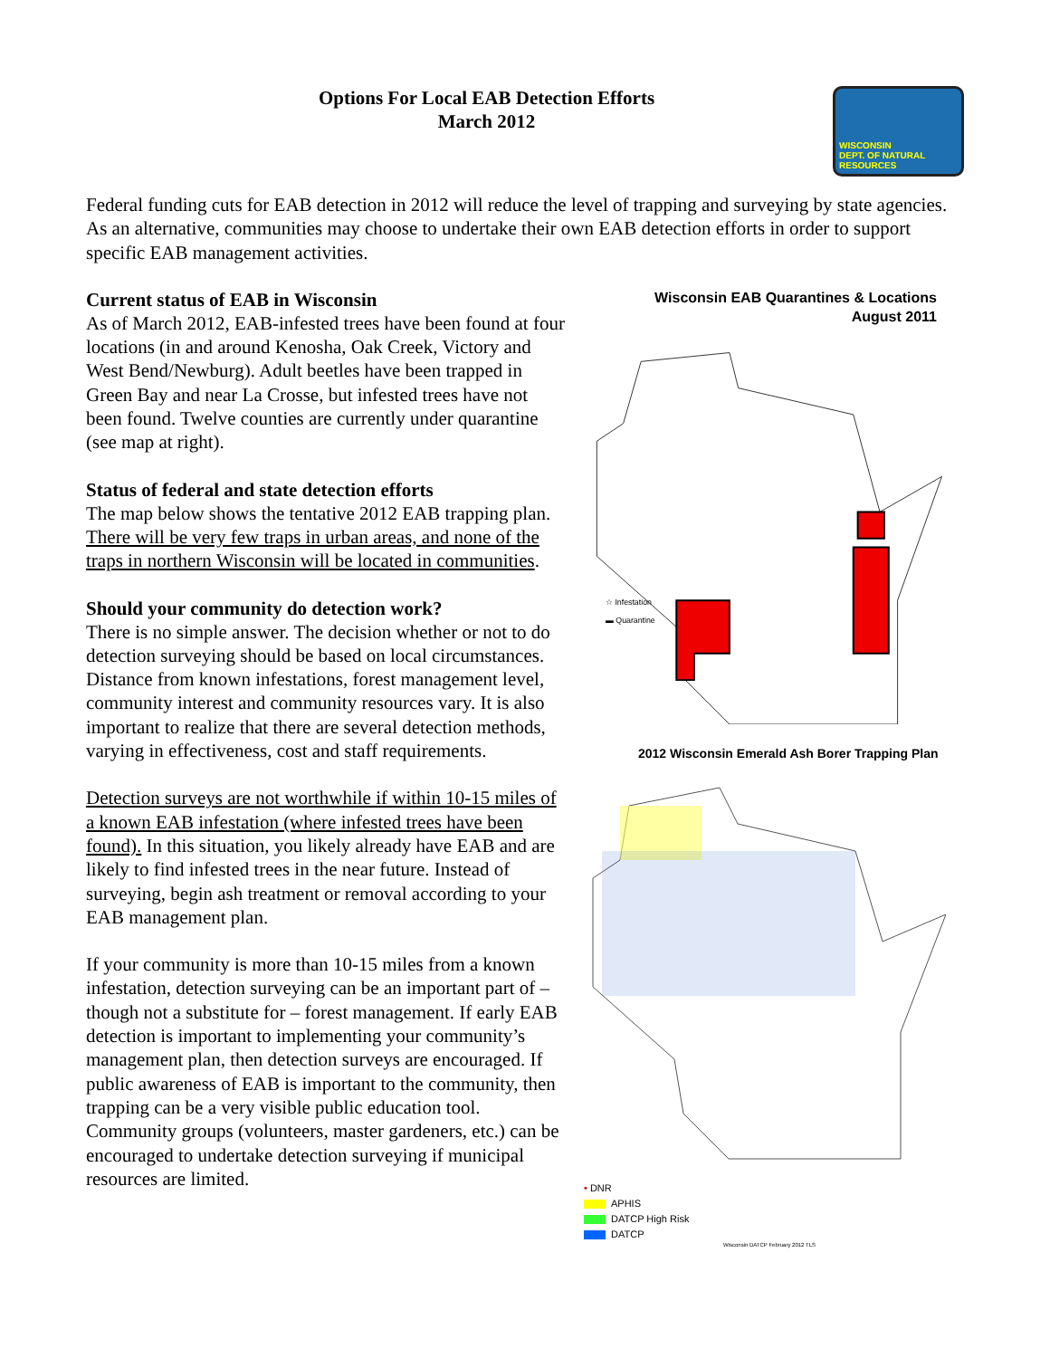Options For Local EAB Detection Efforts
March 2012
WISCONSIN
DEPT. OF NATURAL RESOURCES
Federal funding cuts for EAB detection in 2012 will reduce the level of trapping and surveying by state agencies. As an alternative, communities may choose to undertake their own EAB detection efforts in order to support specific EAB management activities.
Current status of EAB in Wisconsin
As of March 2012, EAB-infested trees have been found at four locations (in and around Kenosha, Oak Creek, Victory and West Bend/Newburg). Adult beetles have been trapped in Green Bay and near La Crosse, but infested trees have not been found. Twelve counties are currently under quarantine (see map at right).
Status of federal and state detection efforts
The map below shows the tentative 2012 EAB trapping plan. There will be very few traps in urban areas, and none of the traps in northern Wisconsin will be located in communities.
Should your community do detection work?
There is no simple answer. The decision whether or not to do detection surveying should be based on local circumstances. Distance from known infestations, forest management level, community interest and community resources vary. It is also important to realize that there are several detection methods, varying in effectiveness, cost and staff requirements.
Detection surveys are not worthwhile if within 10-15 miles of a known EAB infestation (where infested trees have been found). In this situation, you likely already have EAB and are likely to find infested trees in the near future. Instead of surveying, begin ash treatment or removal according to your EAB management plan.
If your community is more than 10-15 miles from a known infestation, detection surveying can be an important part of – though not a substitute for – forest management. If early EAB detection is important to implementing your community’s management plan, then detection surveys are encouraged. If public awareness of EAB is important to the community, then trapping can be a very visible public education tool. Community groups (volunteers, master gardeners, etc.) can be encouraged to undertake detection surveying if municipal resources are limited.
Wisconsin EAB Quarantines & Locations
August 2011
☆ Infestation
▬ Quarantine
2012 Wisconsin Emerald Ash Borer Trapping Plan
• DNR
APHIS
DATCP High Risk
DATCP
Wisconsin DATCP February 2012 TLS